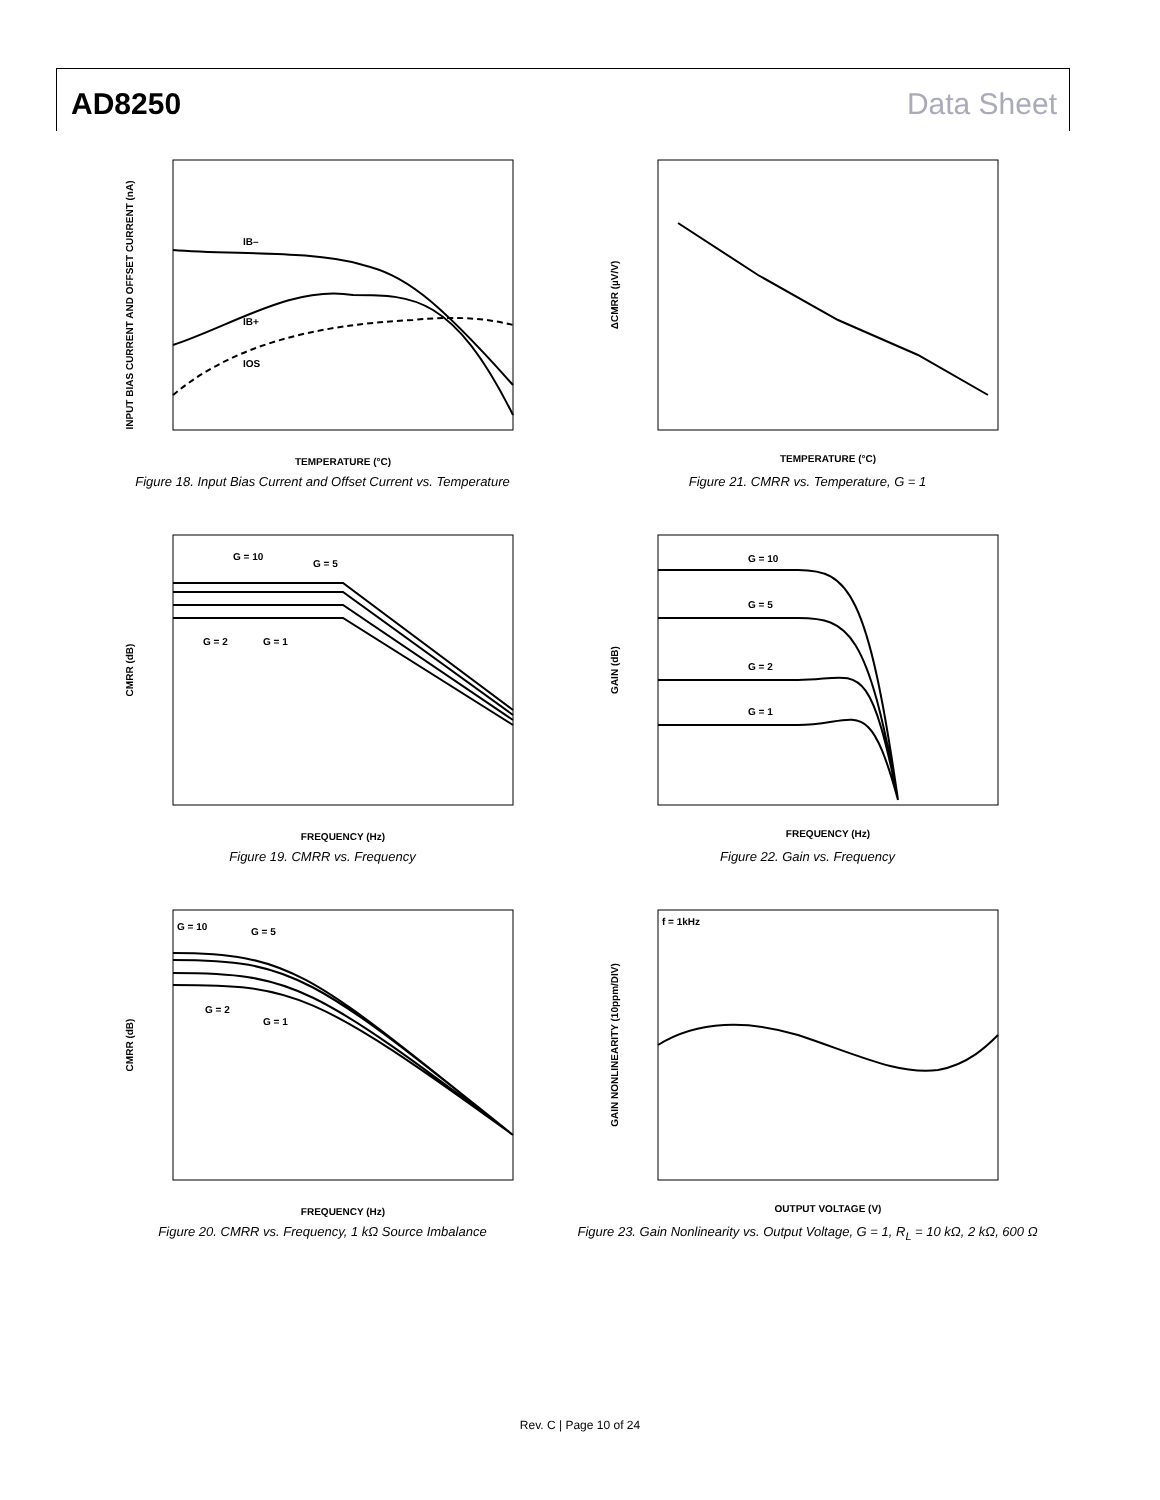AD8250 Data Sheet
INPUT BIAS CURRENT AND OFFSET CURRENT (nA)
IB–
IB+
IOS
TEMPERATURE (°C)
Figure 18. Input Bias Current and Offset Current vs. Temperature
ΔCMRR (µV/V)
TEMPERATURE (°C)
Figure 21. CMRR vs. Temperature, G = 1
CMRR (dB)
G = 10
G = 5
G = 2
G = 1
FREQUENCY (Hz)
Figure 19. CMRR vs. Frequency
GAIN (dB)
G = 10
G = 5
G = 2
G = 1
FREQUENCY (Hz)
Figure 22. Gain vs. Frequency
CMRR (dB)
G = 10
G = 5
G = 2
G = 1
FREQUENCY (Hz)
Figure 20. CMRR vs. Frequency, 1 kΩ Source Imbalance
GAIN NONLINEARITY (10ppm/DIV)
f = 1kHz
OUTPUT VOLTAGE (V)
Figure 23. Gain Nonlinearity vs. Output Voltage, G = 1, R<sub>L</sub> = 10 kΩ, 2 kΩ, 600 Ω
Rev. C | Page 10 of 24